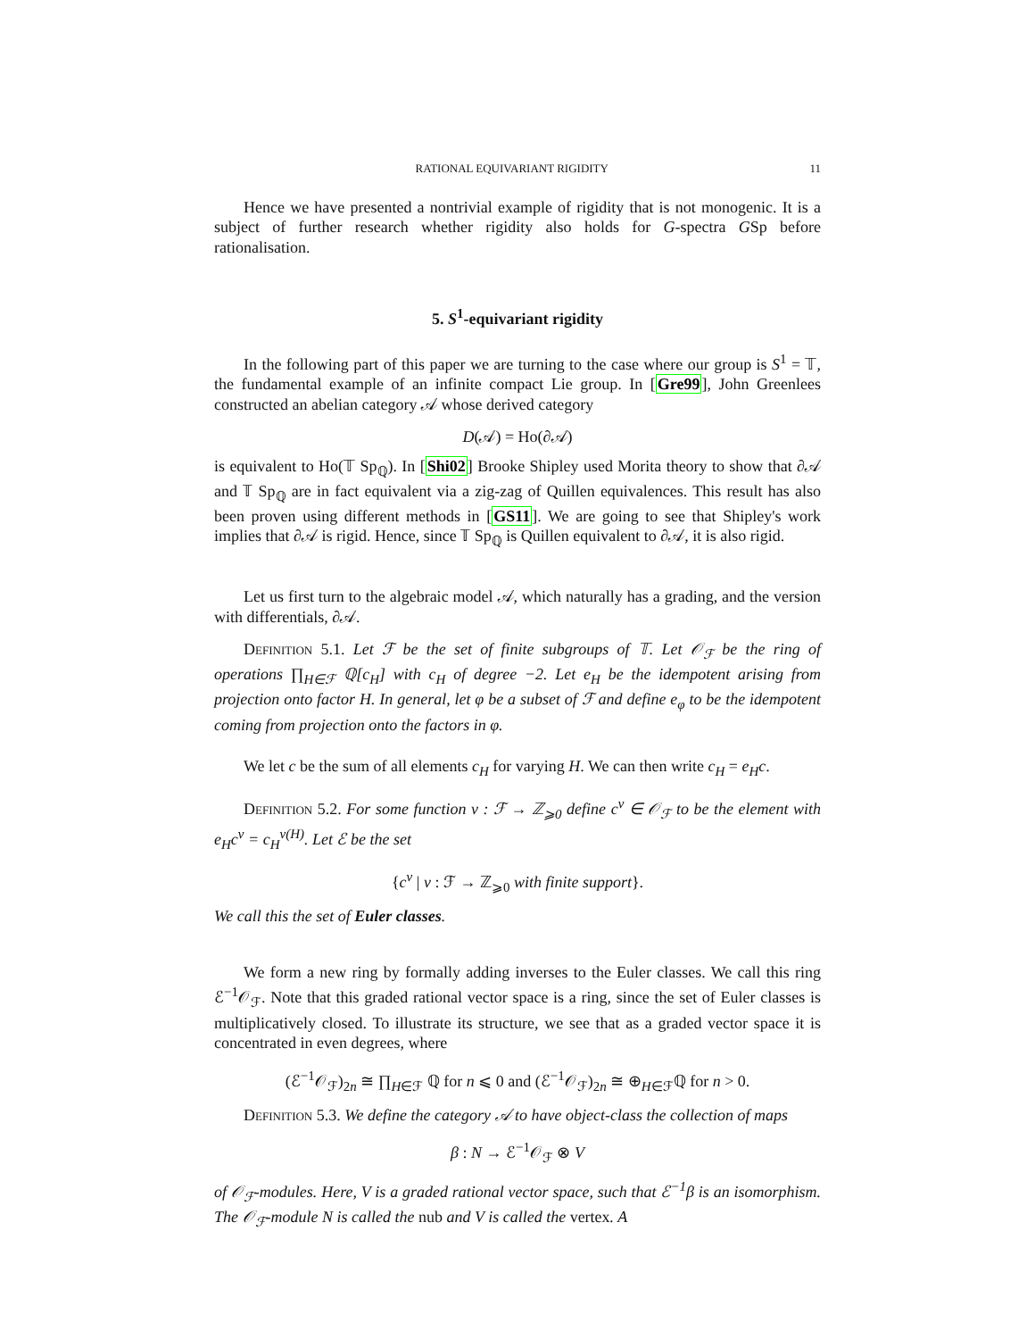RATIONAL EQUIVARIANT RIGIDITY 11
Hence we have presented a nontrivial example of rigidity that is not monogenic. It is a subject of further research whether rigidity also holds for G-spectra GSp before rationalisation.
5. S<sup>1</sup>-equivariant rigidity
In the following part of this paper we are turning to the case where our group is S<sup>1</sup> = 𝕋, the fundamental example of an infinite compact Lie group. In [Gre99], John Greenlees constructed an abelian category 𝒜 whose derived category
D(𝒜) = Ho(∂𝒜)
is equivalent to Ho(𝕋 Sp<sub>ℚ</sub>). In [Shi02] Brooke Shipley used Morita theory to show that ∂𝒜 and 𝕋 Sp<sub>ℚ</sub> are in fact equivalent via a zig-zag of Quillen equivalences. This result has also been proven using different methods in [GS11]. We are going to see that Shipley's work implies that ∂𝒜 is rigid. Hence, since 𝕋 Sp<sub>ℚ</sub> is Quillen equivalent to ∂𝒜, it is also rigid.
Let us first turn to the algebraic model 𝒜, which naturally has a grading, and the version with differentials, ∂𝒜.
Definition 5.1. Let ℱ be the set of finite subgroups of 𝕋. Let 𝒪<sub>ℱ</sub> be the ring of operations ∏<sub>H∈ℱ</sub> ℚ[c<sub>H</sub>] with c<sub>H</sub> of degree −2. Let e<sub>H</sub> be the idempotent arising from projection onto factor H. In general, let φ be a subset of ℱ and define e<sub>φ</sub> to be the idempotent coming from projection onto the factors in φ.
We let c be the sum of all elements c<sub>H</sub> for varying H. We can then write c<sub>H</sub> = e<sub>H</sub>c.
Definition 5.2. For some function v : ℱ → ℤ<sub>⩾0</sub> define c<sup>v</sup> ∈ 𝒪<sub>ℱ</sub> to be the element with e<sub>H</sub>c<sup>v</sup> = c<sub>H</sub><sup>v(H)</sup>. Let ℰ be the set
{c<sup>ν</sup> | ν : ℱ → ℤ<sub>⩾0</sub> with finite support}.
We call this the set of Euler classes.
We form a new ring by formally adding inverses to the Euler classes. We call this ring ℰ<sup>−1</sup>𝒪<sub>ℱ</sub>. Note that this graded rational vector space is a ring, since the set of Euler classes is multiplicatively closed. To illustrate its structure, we see that as a graded vector space it is concentrated in even degrees, where
(ℰ<sup>−1</sup>𝒪<sub>ℱ</sub>)<sub>2n</sub> ≅ ∏<sub>H∈ℱ</sub> ℚ for n ⩽ 0 and (ℰ<sup>−1</sup>𝒪<sub>ℱ</sub>)<sub>2n</sub> ≅ ⊕<sub>H∈ℱ</sub>ℚ for n > 0.
Definition 5.3. We define the category 𝒜 to have object-class the collection of maps
β : N → ℰ<sup>−1</sup>𝒪<sub>ℱ</sub> ⊗ V
of 𝒪<sub>ℱ</sub>-modules. Here, V is a graded rational vector space, such that ℰ<sup>−1</sup>β is an isomorphism. The 𝒪<sub>ℱ</sub>-module N is called the nub and V is called the vertex. A